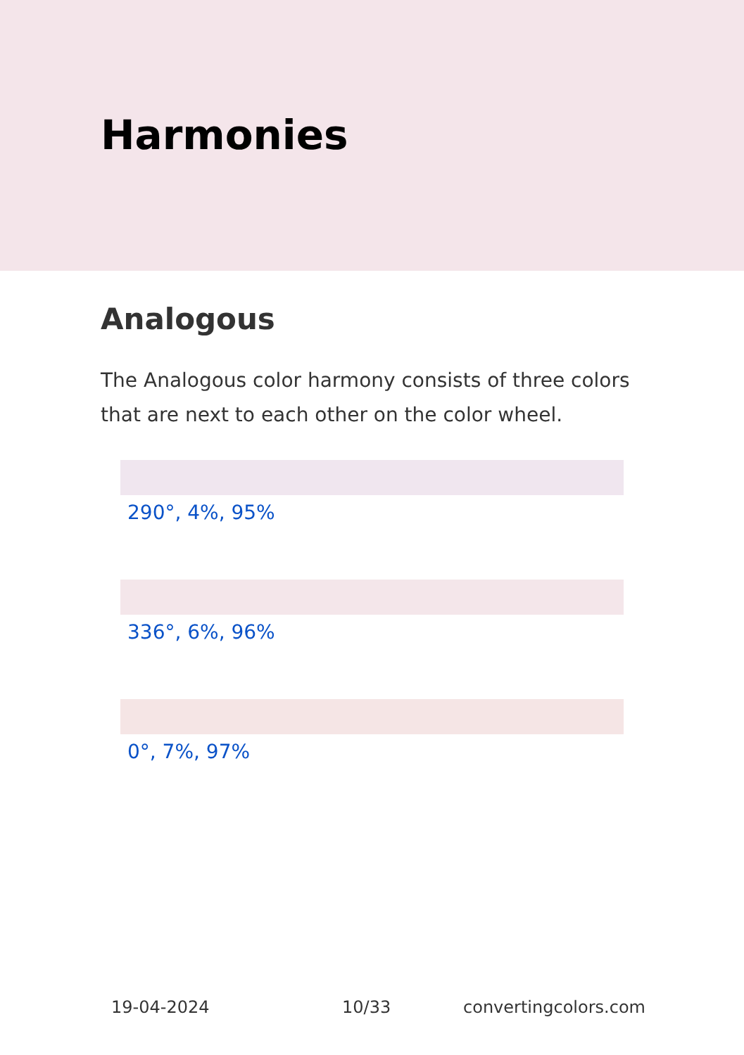Harmonies
Analogous
The Analogous color harmony consists of three colors that are next to each other on the color wheel.
290°, 4%, 95%
336°, 6%, 96%
0°, 7%, 97%
19-04-2024 10/33 convertingcolors.com